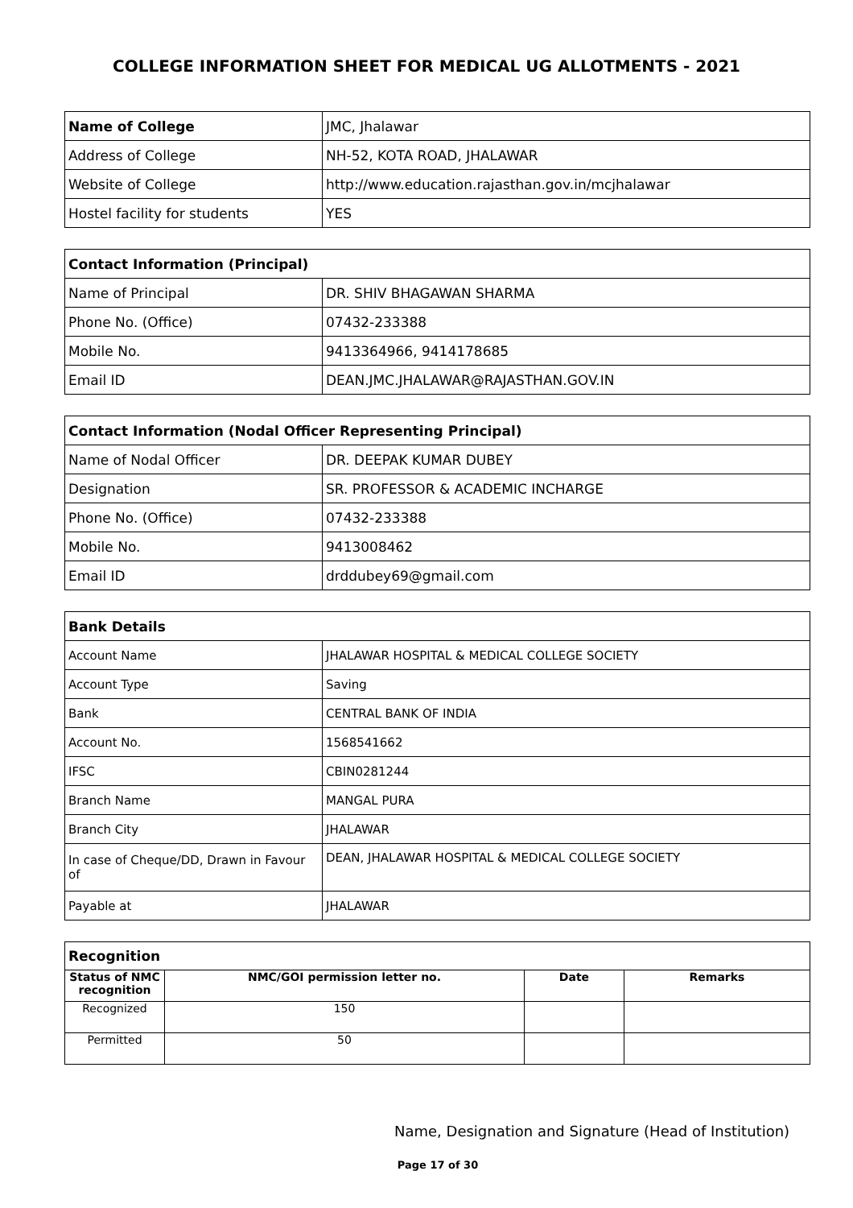COLLEGE INFORMATION SHEET FOR MEDICAL UG ALLOTMENTS - 2021
| Name of College | JMC, Jhalawar |
| Address of College | NH-52, KOTA ROAD, JHALAWAR |
| Website of College | http://www.education.rajasthan.gov.in/mcjhalawar |
| Hostel facility for students | YES |
| Contact Information (Principal) | |
| Name of Principal | DR. SHIV BHAGAWAN SHARMA |
| Phone No. (Office) | 07432-233388 |
| Mobile No. | 9413364966, 9414178685 |
| Email ID | DEAN.JMC.JHALAWAR@RAJASTHAN.GOV.IN |
| Contact Information (Nodal Officer Representing Principal) | |
| Name of Nodal Officer | DR. DEEPAK KUMAR DUBEY |
| Designation | SR. PROFESSOR & ACADEMIC INCHARGE |
| Phone No. (Office) | 07432-233388 |
| Mobile No. | 9413008462 |
| Email ID | drddubey69@gmail.com |
| Bank Details | |
| Account Name | JHALAWAR HOSPITAL & MEDICAL COLLEGE SOCIETY |
| Account Type | Saving |
| Bank | CENTRAL BANK OF INDIA |
| Account No. | 1568541662 |
| IFSC | CBIN0281244 |
| Branch Name | MANGAL PURA |
| Branch City | JHALAWAR |
| In case of Cheque/DD, Drawn in Favour of | DEAN, JHALAWAR HOSPITAL & MEDICAL COLLEGE SOCIETY |
| Payable at | JHALAWAR |
| Recognition | | | |
| Status of NMC recognition | NMC/GOI permission letter no. | Date | Remarks |
| Recognized | 150 | | |
| Permitted | 50 | | |
Name, Designation and Signature (Head of Institution)
Page 17 of 30